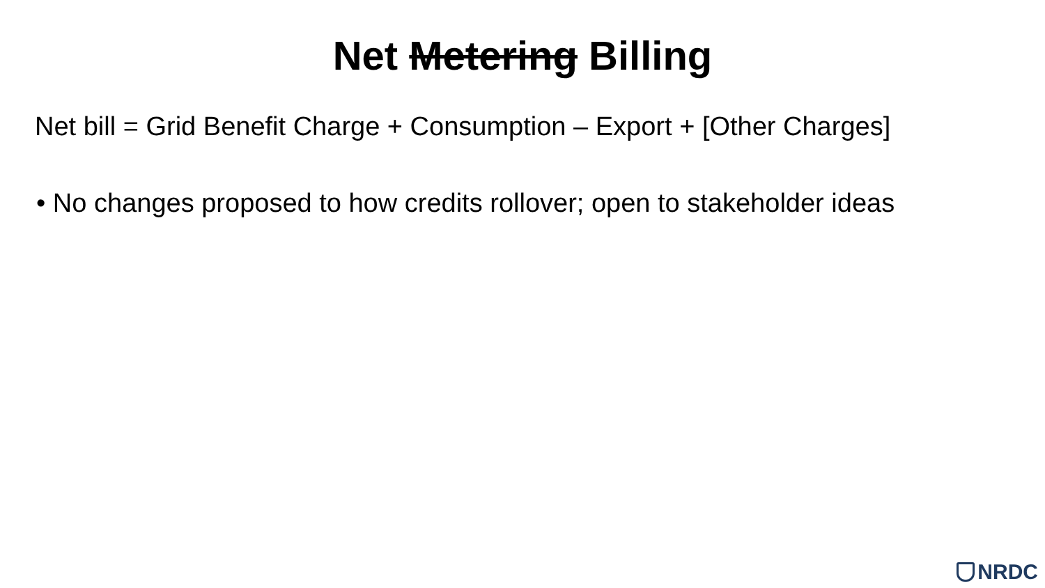Net Metering Billing
Net bill = Grid Benefit Charge + Consumption – Export + [Other Charges]
• No changes proposed to how credits rollover; open to stakeholder ideas
NRDC